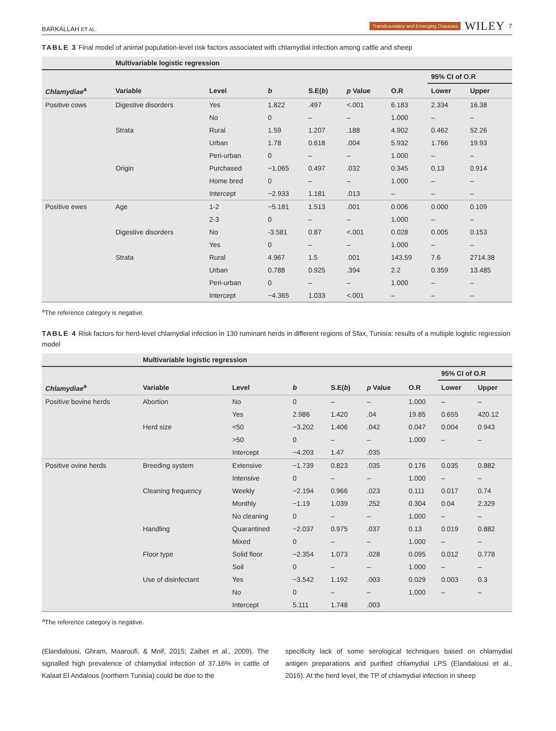BARKALLAH ET AL. Transboundary and Emerging Diseases WILEY 7
TABLE 3 Final model of animal population-level risk factors associated with chlamydial infection among cattle and sheep
| | Multivariable logistic regression | | | | | | | |
| --- | --- | --- | --- | --- | --- | --- | --- | --- |
| | | | | | | | 95% CI of O.R | |
| Chlamydiae<sup>a</sup> | Variable | Level | b | S.E( b ) | p Value | O.R | Lower | Upper |
| Positive cows | Digestive disorders | Yes | 1.822 | .497 | <.001 | 6.183 | 2.334 | 16.38 |
| | | No | 0 | – | – | 1.000 | – | – |
| | Strata | Rural | 1.59 | 1.207 | .188 | 4.902 | 0.462 | 52.26 |
| | | Urban | 1.78 | 0.618 | .004 | 5.932 | 1.766 | 19.93 |
| | | Peri-urban | 0 | – | – | 1.000 | – | – |
| | Origin | Purchased | −1.065 | 0.497 | .032 | 0.345 | 0.13 | 0.914 |
| | | Home bred | 0 | – | – | 1.000 | – | – |
| | | Intercept | −2.933 | 1.181 | .013 | – | – | – |
| Positive ewes | Age | 1-2 | −5.181 | 1.513 | .001 | 0.006 | 0.000 | 0.109 |
| | | 2-3 | 0 | – | – | 1.000 | – | – |
| | Digestive disorders | No | -3.581 | 0.87 | <.001 | 0.028 | 0.005 | 0.153 |
| | | Yes | 0 | – | – | 1.000 | – | – |
| | Strata | Rural | 4.967 | 1.5 | .001 | 143.59 | 7.6 | 2714.38 |
| | | Urban | 0.788 | 0.925 | .394 | 2.2 | 0.359 | 13.485 |
| | | Peri-urban | 0 | – | – | 1.000 | – | – |
| | | Intercept | −4.365 | 1.033 | <.001 | – | – | – |
<sup>a</sup> The reference category is negative.
TABLE 4 Risk factors for herd-level chlamydial infection in 130 ruminant herds in different regions of Sfax, Tunisia: results of a multiple logistic regression model
| | Multivariable logistic regression | | | | | | | |
| --- | --- | --- | --- | --- | --- | --- | --- | --- |
| | | | | | | | 95% CI of O.R | |
| Chlamydiae<sup>a</sup> | Variable | Level | b | S.E( b ) | p Value | O.R | Lower | Upper |
| Positive bovine herds | Abortion | No | 0 | – | – | 1.000 | – | – |
| | | Yes | 2.986 | 1.420 | .04 | 19.85 | 0.655 | 420.12 |
| | Herd size | <50 | −3.202 | 1.406 | .042 | 0.047 | 0.004 | 0.943 |
| | | >50 | 0 | – | – | 1.000 | – | – |
| | | Intercept | −4.203 | 1.47 | .035 | | | |
| Positive ovine herds | Breeding system | Extensive | −1.739 | 0.823 | .035 | 0.176 | 0.035 | 0.882 |
| | | Intensive | 0 | – | – | 1.000 | – | – |
| | Cleaning frequency | Weekly | −2.194 | 0.966 | .023 | 0.111 | 0.017 | 0.74 |
| | | Monthly | −1.19 | 1.039 | .252 | 0.304 | 0.04 | 2.329 |
| | | No cleaning | 0 | – | – | 1.000 | – | – |
| | Handling | Quarantined | −2.037 | 0.975 | .037 | 0.13 | 0.019 | 0.882 |
| | | Mixed | 0 | – | – | 1.000 | – | – |
| | Floor type | Solid floor | −2.354 | 1.073 | .028 | 0.095 | 0.012 | 0.778 |
| | | Soil | 0 | – | – | 1.000 | – | – |
| | Use of disinfectant | Yes | −3.542 | 1.192 | .003 | 0.029 | 0.003 | 0.3 |
| | | No | 0 | – | – | 1.000 | – | – |
| | | Intercept | 5.111 | 1.748 | .003 | | | |
<sup>a</sup> The reference category is negative.
(Elandalousi, Ghram, Maaroufi, & Mnif, 2015; Zaibet et al., 2009). The signalled high prevalence of chlamydial infection of 37.16% in cattle of Kalaat El Andalous (northern Tunisia) could be due to the
specificity lack of some serological techniques based on chlamydial antigen preparations and purified chlamydial LPS (Elandalousi et al., 2015). At the herd level, the TP of chlamydial infection in sheep